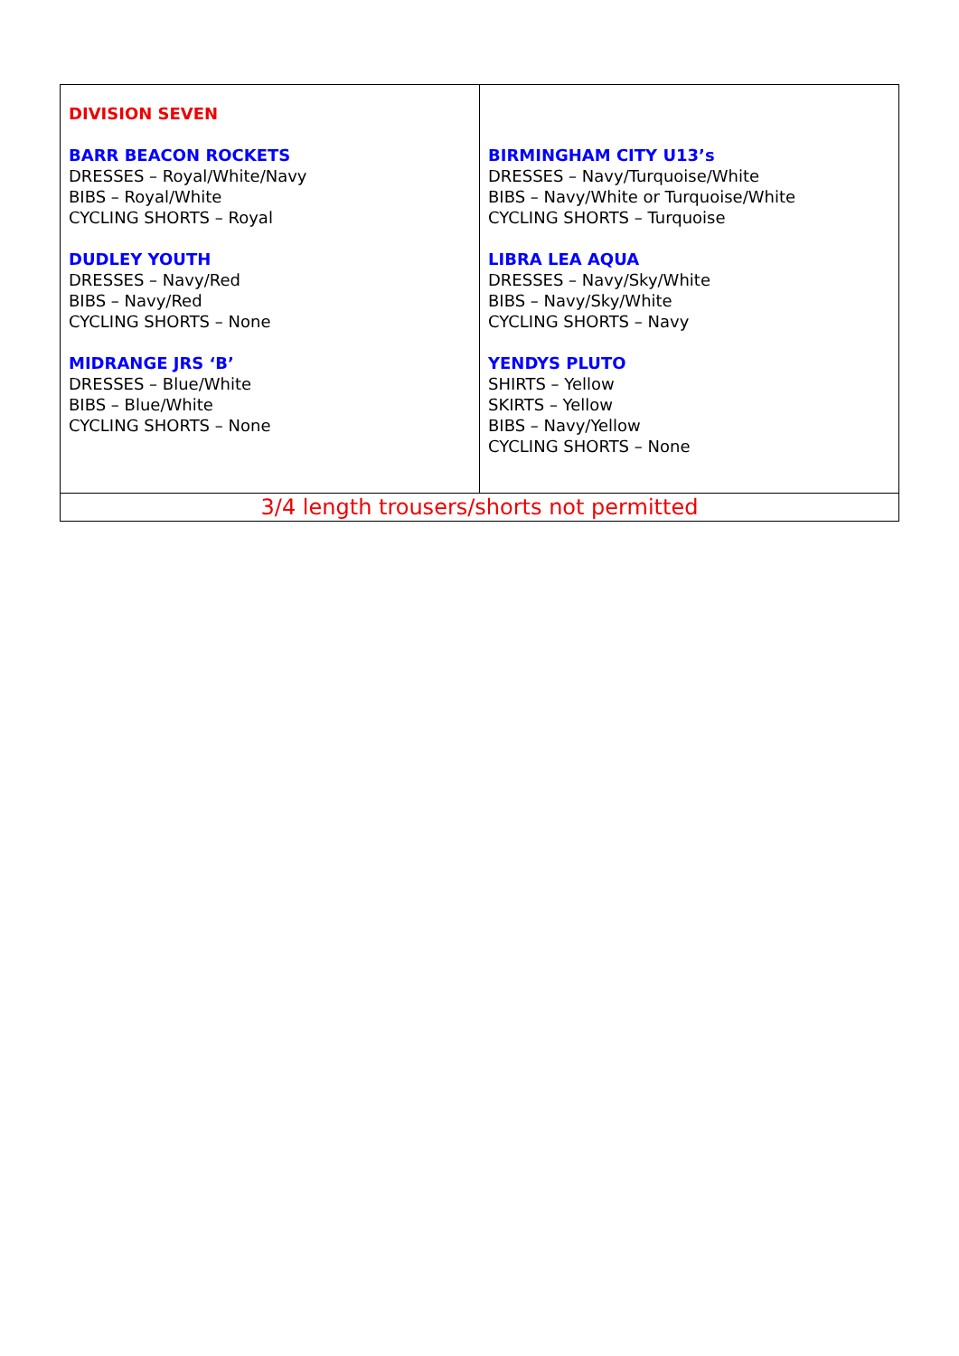| DIVISION SEVEN BARR BEACON ROCKETS DRESSES – Royal/White/Navy BIBS – Royal/White CYCLING SHORTS – Royal DUDLEY YOUTH DRESSES – Navy/Red BIBS – Navy/Red CYCLING SHORTS – None MIDRANGE JRS ‘B’ DRESSES – Blue/White BIBS – Blue/White CYCLING SHORTS – None | BIRMINGHAM CITY U13’s DRESSES – Navy/Turquoise/White BIBS – Navy/White or Turquoise/White CYCLING SHORTS – Turquoise LIBRA LEA AQUA DRESSES – Navy/Sky/White BIBS – Navy/Sky/White CYCLING SHORTS – Navy YENDYS PLUTO SHIRTS – Yellow SKIRTS – Yellow BIBS – Navy/Yellow CYCLING SHORTS – None |
| 3/4 length trousers/shorts not permitted | |